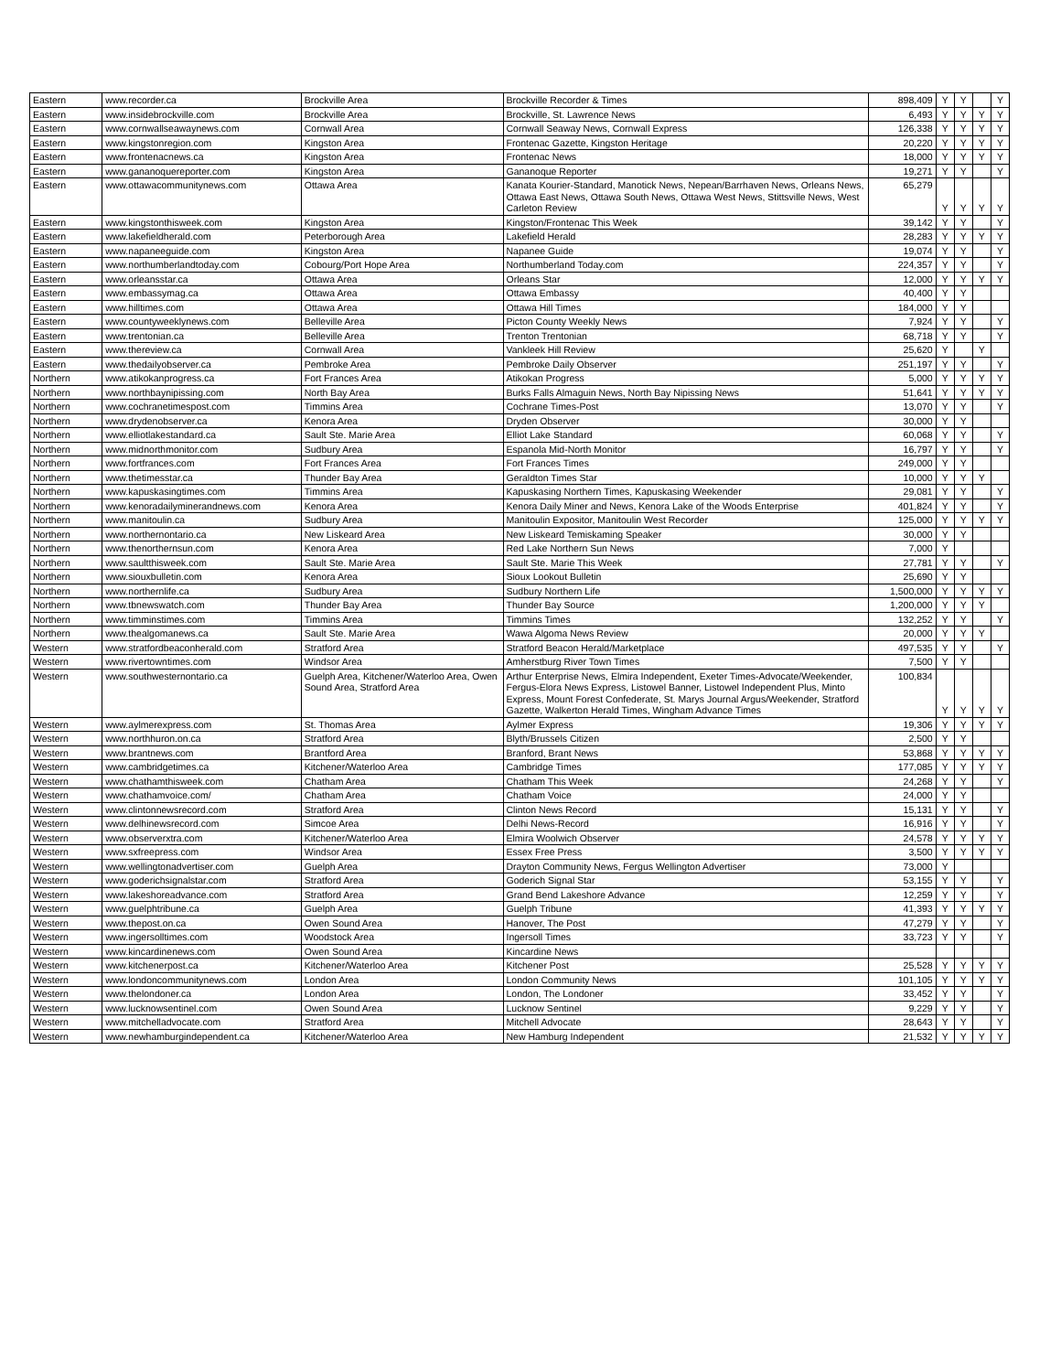| Eastern | www.recorder.ca | Brockville Area | Brockville Recorder & Times | 898,409 | Y | Y | | Y |
| Eastern | www.insidebrockville.com | Brockville Area | Brockville, St. Lawrence News | 6,493 | Y | Y | Y | Y |
| Eastern | www.cornwallseawaynews.com | Cornwall Area | Cornwall Seaway News, Cornwall Express | 126,338 | Y | Y | Y | Y |
| Eastern | www.kingstonregion.com | Kingston Area | Frontenac Gazette, Kingston Heritage | 20,220 | Y | Y | Y | Y |
| Eastern | www.frontenacnews.ca | Kingston Area | Frontenac News | 18,000 | Y | Y | Y | Y |
| Eastern | www.gananoquereporter.com | Kingston Area | Gananoque Reporter | 19,271 | Y | Y | | Y |
| Eastern | www.ottawacommunitynews.com | Ottawa Area | Kanata Kourier-Standard, Manotick News, Nepean/Barrhaven News, Orleans News, Ottawa East News, Ottawa South News, Ottawa West News, Stittsville News, West Carleton Review | 65,279 | Y | Y | Y | Y |
| Eastern | www.kingstonthisweek.com | Kingston Area | Kingston/Frontenac This Week | 39,142 | Y | Y | | Y |
| Eastern | www.lakefieldherald.com | Peterborough Area | Lakefield Herald | 28,283 | Y | Y | Y | Y |
| Eastern | www.napaneeguide.com | Kingston Area | Napanee Guide | 19,074 | Y | Y | | Y |
| Eastern | www.northumberlandtoday.com | Cobourg/Port Hope Area | Northumberland Today.com | 224,357 | Y | Y | | Y |
| Eastern | www.orleansstar.ca | Ottawa Area | Orleans Star | 12,000 | Y | Y | Y | Y |
| Eastern | www.embassymag.ca | Ottawa Area | Ottawa Embassy | 40,400 | Y | Y | | |
| Eastern | www.hilltimes.com | Ottawa Area | Ottawa Hill Times | 184,000 | Y | Y | | |
| Eastern | www.countyweeklynews.com | Belleville Area | Picton County Weekly News | 7,924 | Y | Y | | Y |
| Eastern | www.trentonian.ca | Belleville Area | Trenton Trentonian | 68,718 | Y | Y | | Y |
| Eastern | www.thereview.ca | Cornwall Area | Vankleek Hill Review | 25,620 | Y | | Y | |
| Eastern | www.thedailyobserver.ca | Pembroke Area | Pembroke Daily Observer | 251,197 | Y | Y | | Y |
| Northern | www.atikokanprogress.ca | Fort Frances Area | Atikokan Progress | 5,000 | Y | Y | Y | Y |
| Northern | www.northbaynipissing.com | North Bay Area | Burks Falls Almaguin News, North Bay Nipissing News | 51,641 | Y | Y | Y | Y |
| Northern | www.cochranetimespost.com | Timmins Area | Cochrane Times-Post | 13,070 | Y | Y | | Y |
| Northern | www.drydenobserver.ca | Kenora Area | Dryden Observer | 30,000 | Y | Y | | |
| Northern | www.elliotlakestandard.ca | Sault Ste. Marie Area | Elliot Lake Standard | 60,068 | Y | Y | | Y |
| Northern | www.midnorthmonitor.com | Sudbury Area | Espanola Mid-North Monitor | 16,797 | Y | Y | | Y |
| Northern | www.fortfrances.com | Fort Frances Area | Fort Frances Times | 249,000 | Y | Y | | |
| Northern | www.thetimesstar.ca | Thunder Bay Area | Geraldton Times Star | 10,000 | Y | Y | Y | |
| Northern | www.kapuskasingtimes.com | Timmins Area | Kapuskasing Northern Times, Kapuskasing Weekender | 29,081 | Y | Y | | Y |
| Northern | www.kenoradailyminerandnews.com | Kenora Area | Kenora Daily Miner and News, Kenora Lake of the Woods Enterprise | 401,824 | Y | Y | | Y |
| Northern | www.manitoulin.ca | Sudbury Area | Manitoulin Expositor, Manitoulin West Recorder | 125,000 | Y | Y | Y | Y |
| Northern | www.northernontario.ca | New Liskeard Area | New Liskeard Temiskaming Speaker | 30,000 | Y | Y | | |
| Northern | www.thenorthernsun.com | Kenora Area | Red Lake Northern Sun News | 7,000 | Y | | | |
| Northern | www.saultthisweek.com | Sault Ste. Marie Area | Sault Ste. Marie This Week | 27,781 | Y | Y | | Y |
| Northern | www.siouxbulletin.com | Kenora Area | Sioux Lookout Bulletin | 25,690 | Y | Y | | |
| Northern | www.northernlife.ca | Sudbury Area | Sudbury Northern Life | 1,500,000 | Y | Y | Y | Y |
| Northern | www.tbnewswatch.com | Thunder Bay Area | Thunder Bay Source | 1,200,000 | Y | Y | Y | |
| Northern | www.timminstimes.com | Timmins Area | Timmins Times | 132,252 | Y | Y | | Y |
| Northern | www.thealgomanews.ca | Sault Ste. Marie Area | Wawa Algoma News Review | 20,000 | Y | Y | Y | |
| Western | www.stratfordbeaconherald.com | Stratford Area | Stratford Beacon Herald/Marketplace | 497,535 | Y | Y | | Y |
| Western | www.rivertowntimes.com | Windsor Area | Amherstburg River Town Times | 7,500 | Y | Y | | |
| Western | www.southwesternontario.ca | Guelph Area, Kitchener/Waterloo Area, Owen Sound Area, Stratford Area | Arthur Enterprise News, Elmira Independent, Exeter Times-Advocate/Weekender, Fergus-Elora News Express, Listowel Banner, Listowel Independent Plus, Minto Express, Mount Forest Confederate, St. Marys Journal Argus/Weekender, Stratford Gazette, Walkerton Herald Times, Wingham Advance Times | 100,834 | Y | Y | Y | Y |
| Western | www.aylmerexpress.com | St. Thomas Area | Aylmer Express | 19,306 | Y | Y | Y | Y |
| Western | www.northhuron.on.ca | Stratford Area | Blyth/Brussels Citizen | 2,500 | Y | Y | | |
| Western | www.brantnews.com | Brantford Area | Branford, Brant News | 53,868 | Y | Y | Y | Y |
| Western | www.cambridgetimes.ca | Kitchener/Waterloo Area | Cambridge Times | 177,085 | Y | Y | Y | Y |
| Western | www.chathamthisweek.com | Chatham Area | Chatham This Week | 24,268 | Y | Y | | Y |
| Western | www.chathamvoice.com/ | Chatham Area | Chatham Voice | 24,000 | Y | Y | | |
| Western | www.clintonnewsrecord.com | Stratford Area | Clinton News Record | 15,131 | Y | Y | | Y |
| Western | www.delhinewsrecord.com | Simcoe Area | Delhi News-Record | 16,916 | Y | Y | | Y |
| Western | www.observerxtra.com | Kitchener/Waterloo Area | Elmira Woolwich Observer | 24,578 | Y | Y | Y | Y |
| Western | www.sxfreepress.com | Windsor Area | Essex Free Press | 3,500 | Y | Y | Y | Y |
| Western | www.wellingtonadvertiser.com | Guelph Area | Drayton Community News, Fergus Wellington Advertiser | 73,000 | Y | | | |
| Western | www.goderichsignalstar.com | Stratford Area | Goderich Signal Star | 53,155 | Y | Y | | Y |
| Western | www.lakeshoreadvance.com | Stratford Area | Grand Bend Lakeshore Advance | 12,259 | Y | Y | | Y |
| Western | www.guelphtribune.ca | Guelph Area | Guelph Tribune | 41,393 | Y | Y | Y | Y |
| Western | www.thepost.on.ca | Owen Sound Area | Hanover, The Post | 47,279 | Y | Y | | Y |
| Western | www.ingersolltimes.com | Woodstock Area | Ingersoll Times | 33,723 | Y | Y | | Y |
| Western | www.kincardinenews.com | Owen Sound Area | Kincardine News | | | | | |
| Western | www.kitchenerpost.ca | Kitchener/Waterloo Area | Kitchener Post | 25,528 | Y | Y | Y | Y |
| Western | www.londoncommunitynews.com | London Area | London Community News | 101,105 | Y | Y | Y | Y |
| Western | www.thelondoner.ca | London Area | London, The Londoner | 33,452 | Y | Y | | Y |
| Western | www.lucknowsentinel.com | Owen Sound Area | Lucknow Sentinel | 9,229 | Y | Y | | Y |
| Western | www.mitchelladvocate.com | Stratford Area | Mitchell Advocate | 28,643 | Y | Y | | Y |
| Western | www.newhamburgindependent.ca | Kitchener/Waterloo Area | New Hamburg Independent | 21,532 | Y | Y | Y | Y |